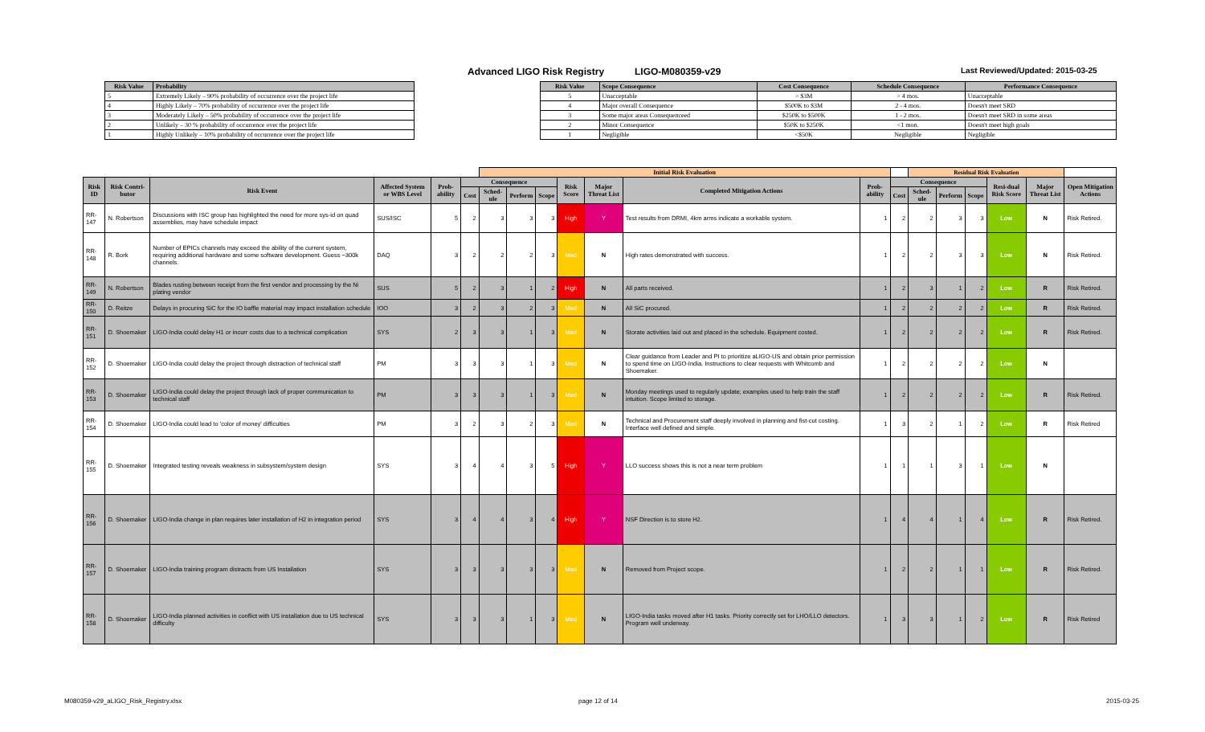Advanced LIGO Risk Registry LIGO-M080359-v29 Last Reviewed/Updated: 2015-03-25
| Risk Value | Probability |
| --- | --- |
| 5 | Extremely Likely – 90% probability of occurrence over the project life |
| 4 | Highly Likely – 70% probability of occurrence over the project life |
| 3 | Moderately Likely – 50% probability of occurrence over the project life |
| 2 | Unlikely – 30 % probability of occurrence over the project life |
| 1 | Highly Unlikely – 10% probability of occurrence over the project life |
| Risk Value | Scope Consequence | Cost Consequence | Schedule Consequence | Performance Consequence |
| --- | --- | --- | --- | --- |
| 5 | Unacceptable | > $3M | > 4 mos. | Unacceptable |
| 4 | Major overall Consequence | $500K to $3M | 2 - 4 mos. | Doesn't meet SRD |
| 3 | Some major areas Consequenceed | $250K to $500K | 1 - 2 mos. | Doesn't meet SRD in some areas |
| 2 | Minor Consequence | $50K to $250K | <1 mon. | Doesn't meet high goals |
| 1 | Negligible | <$50K | Negligible | Negligible |
| | | | | | | Initial Risk Evaluation | | | | | | | | Residual Risk Evaluation | | | | | |
| Risk ID | Risk Contri-butor | Risk Event | Affected System or WBS Level | Prob-ability | Consequence | | | | Risk Score | Major Threat List | Completed Mitigation Actions | Prob-ability | Consequence | | | | Resi-dual Risk Score | Major Threat List | Open Mitigation Actions |
| | | | | | Cost | Sched-ule | Perform | Scope | | | | | Cost | Sched-ule | Perform | Scope | | | |
| RR-147 | N. Robertson | Discussions with ISC group has highlighted the need for more sys-id on quad assemblies, may have schedule impact | SUS/ISC | 5 | 2 | 3 | 3 | 3 | High | Y | Test results from DRMI, 4km arms indicate a workable system. | 1 | 2 | 2 | 3 | 3 | Low | N | Risk Retired. |
| RR-148 | R. Bork | Number of EPICs channels may exceed the ability of the current system, requiring additional hardware and some software development. Guess ~300k channels. | DAQ | 3 | 2 | 2 | 2 | 3 | Med | N | High rates demonstrated with success. | 1 | 2 | 2 | 3 | 3 | Low | N | Risk Retired. |
| RR-149 | N. Robertson | Blades rusting between receipt from the first vendor and processing by the Ni plating vendor | SUS | 5 | 2 | 3 | 1 | 2 | High | N | All parts received. | 1 | 2 | 3 | 1 | 2 | Low | R | Risk Retired. |
| RR-150 | D. Reitze | Delays in procuring SiC for the IO baffle material may impact installation schedule | IOO | 3 | 2 | 3 | 2 | 3 | Med | N | All SiC procured. | 1 | 2 | 2 | 2 | 2 | Low | R | Risk Retired. |
| RR-151 | D. Shoemaker | LIGO-India could delay H1 or incurr costs due to a technical complication | SYS | 2 | 3 | 3 | 1 | 3 | Med | N | Storate activities laid out and placed in the schedule. Equipment costed. | 1 | 2 | 2 | 2 | 2 | Low | R | Risk Retired. |
| RR-152 | D. Shoemaker | LIGO-India could delay the project through distraction of technical staff | PM | 3 | 3 | 3 | 1 | 3 | Med | N | Clear guidance from Leader and PI to prioritize aLIGO-US and obtain prior permission to spend time on LIGO-India. Instructions to clear requests with Whitcomb and Shoemaker. | 1 | 2 | 2 | 2 | 2 | Low | N | |
| RR-153 | D. Shoemaker | LIGO-India could delay the project through lack of proper communication to technical staff | PM | 3 | 3 | 3 | 1 | 3 | Med | N | Monday meetings used to regularly update; examples used to help train the staff intuition. Scope limited to storage. | 1 | 2 | 2 | 2 | 2 | Low | R | Risk Retired. |
| RR-154 | D. Shoemaker | LIGO-India could lead to 'color of money' difficulties | PM | 3 | 2 | 3 | 2 | 3 | Med | N | Technical and Procurement staff deeply involved in planning and fist-cut costing. Interface well defined and simple. | 1 | 3 | 2 | 1 | 2 | Low | R | Risk Retired |
| RR-155 | D. Shoemaker | Integrated testing reveals weakness in subsystem/system design | SYS | 3 | 4 | 4 | 3 | 5 | High | Y | LLO success shows this is not a near term problem | 1 | 1 | 1 | 3 | 1 | Low | N | |
| RR-156 | D. Shoemaker | LIGO-India change in plan requires later installation of H2 in integration period | SYS | 3 | 4 | 4 | 3 | 4 | High | Y | NSF Direction is to store H2. | 1 | 4 | 4 | 1 | 4 | Low | R | Risk Retired. |
| RR-157 | D. Shoemaker | LIGO-India training program distracts from US Installation | SYS | 3 | 3 | 3 | 3 | 3 | Med | N | Removed from Project scope. | 1 | 2 | 2 | 1 | 1 | Low | R | Risk Retired. |
| RR-158 | D. Shoemaker | LIGO-India planned activities in conflict with US installation due to US technical difficulty | SYS | 3 | 3 | 3 | 1 | 3 | Med | N | LIGO-India tasks moved after H1 tasks. Priority correctly set for LHO/LLO detectors. Program well underway. | 1 | 3 | 3 | 1 | 2 | Low | R | Risk Retired |
M080359-v29_aLIGO_Risk_Registry.xlsx
page 12 of 14 2015-03-25